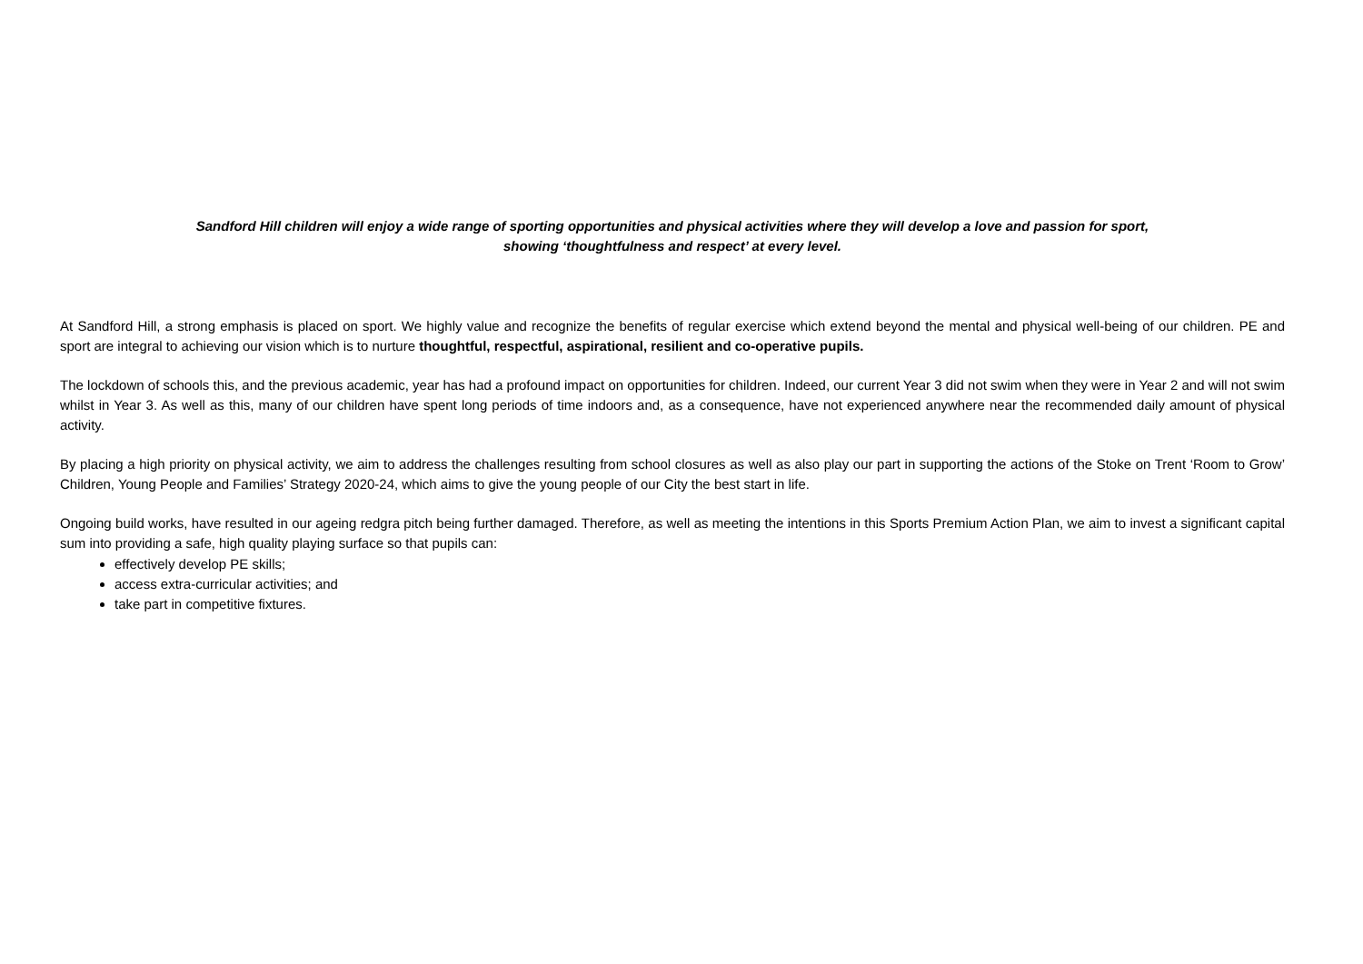Sandford Hill children will enjoy a wide range of sporting opportunities and physical activities where they will develop a love and passion for sport,
showing ‘thoughtfulness and respect’ at every level.
At Sandford Hill, a strong emphasis is placed on sport. We highly value and recognize the benefits of regular exercise which extend beyond the mental and physical well-being of our children. PE and sport are integral to achieving our vision which is to nurture thoughtful, respectful, aspirational, resilient and co-operative pupils.
The lockdown of schools this, and the previous academic, year has had a profound impact on opportunities for children. Indeed, our current Year 3 did not swim when they were in Year 2 and will not swim whilst in Year 3. As well as this, many of our children have spent long periods of time indoors and, as a consequence, have not experienced anywhere near the recommended daily amount of physical activity.
By placing a high priority on physical activity, we aim to address the challenges resulting from school closures as well as also play our part in supporting the actions of the Stoke on Trent ‘Room to Grow’ Children, Young People and Families’ Strategy 2020-24, which aims to give the young people of our City the best start in life.
Ongoing build works, have resulted in our ageing redgra pitch being further damaged. Therefore, as well as meeting the intentions in this Sports Premium Action Plan, we aim to invest a significant capital sum into providing a safe, high quality playing surface so that pupils can:
effectively develop PE skills;
access extra-curricular activities; and
take part in competitive fixtures.